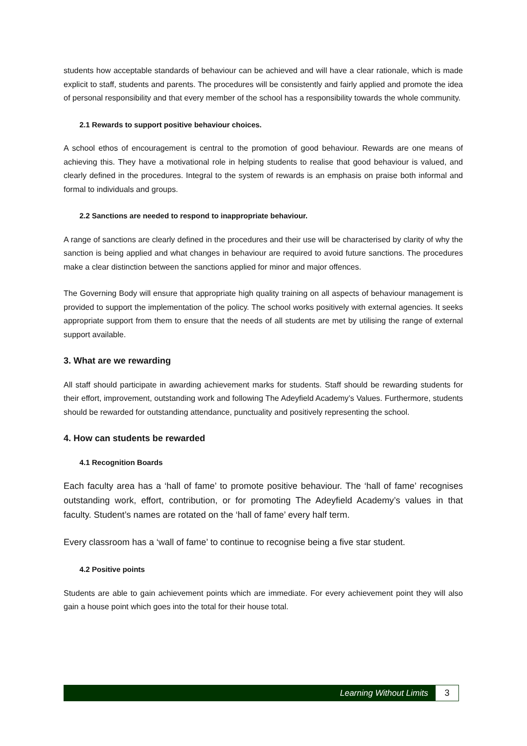students how acceptable standards of behaviour can be achieved and will have a clear rationale, which is made explicit to staff, students and parents. The procedures will be consistently and fairly applied and promote the idea of personal responsibility and that every member of the school has a responsibility towards the whole community.
2.1 Rewards to support positive behaviour choices.
A school ethos of encouragement is central to the promotion of good behaviour. Rewards are one means of achieving this. They have a motivational role in helping students to realise that good behaviour is valued, and clearly defined in the procedures. Integral to the system of rewards is an emphasis on praise both informal and formal to individuals and groups.
2.2 Sanctions are needed to respond to inappropriate behaviour.
A range of sanctions are clearly defined in the procedures and their use will be characterised by clarity of why the sanction is being applied and what changes in behaviour are required to avoid future sanctions. The procedures make a clear distinction between the sanctions applied for minor and major offences.
The Governing Body will ensure that appropriate high quality training on all aspects of behaviour management is provided to support the implementation of the policy. The school works positively with external agencies. It seeks appropriate support from them to ensure that the needs of all students are met by utilising the range of external support available.
3. What are we rewarding
All staff should participate in awarding achievement marks for students. Staff should be rewarding students for their effort, improvement, outstanding work and following The Adeyfield Academy’s Values. Furthermore, students should be rewarded for outstanding attendance, punctuality and positively representing the school.
4. How can students be rewarded
4.1 Recognition Boards
Each faculty area has a ‘hall of fame’ to promote positive behaviour. The ‘hall of fame’ recognises outstanding work, effort, contribution, or for promoting The Adeyfield Academy’s values in that faculty. Student’s names are rotated on the ‘hall of fame’ every half term.
Every classroom has a ‘wall of fame’ to continue to recognise being a five star student.
4.2 Positive points
Students are able to gain achievement points which are immediate. For every achievement point they will also gain a house point which goes into the total for their house total.
Learning Without Limits 3